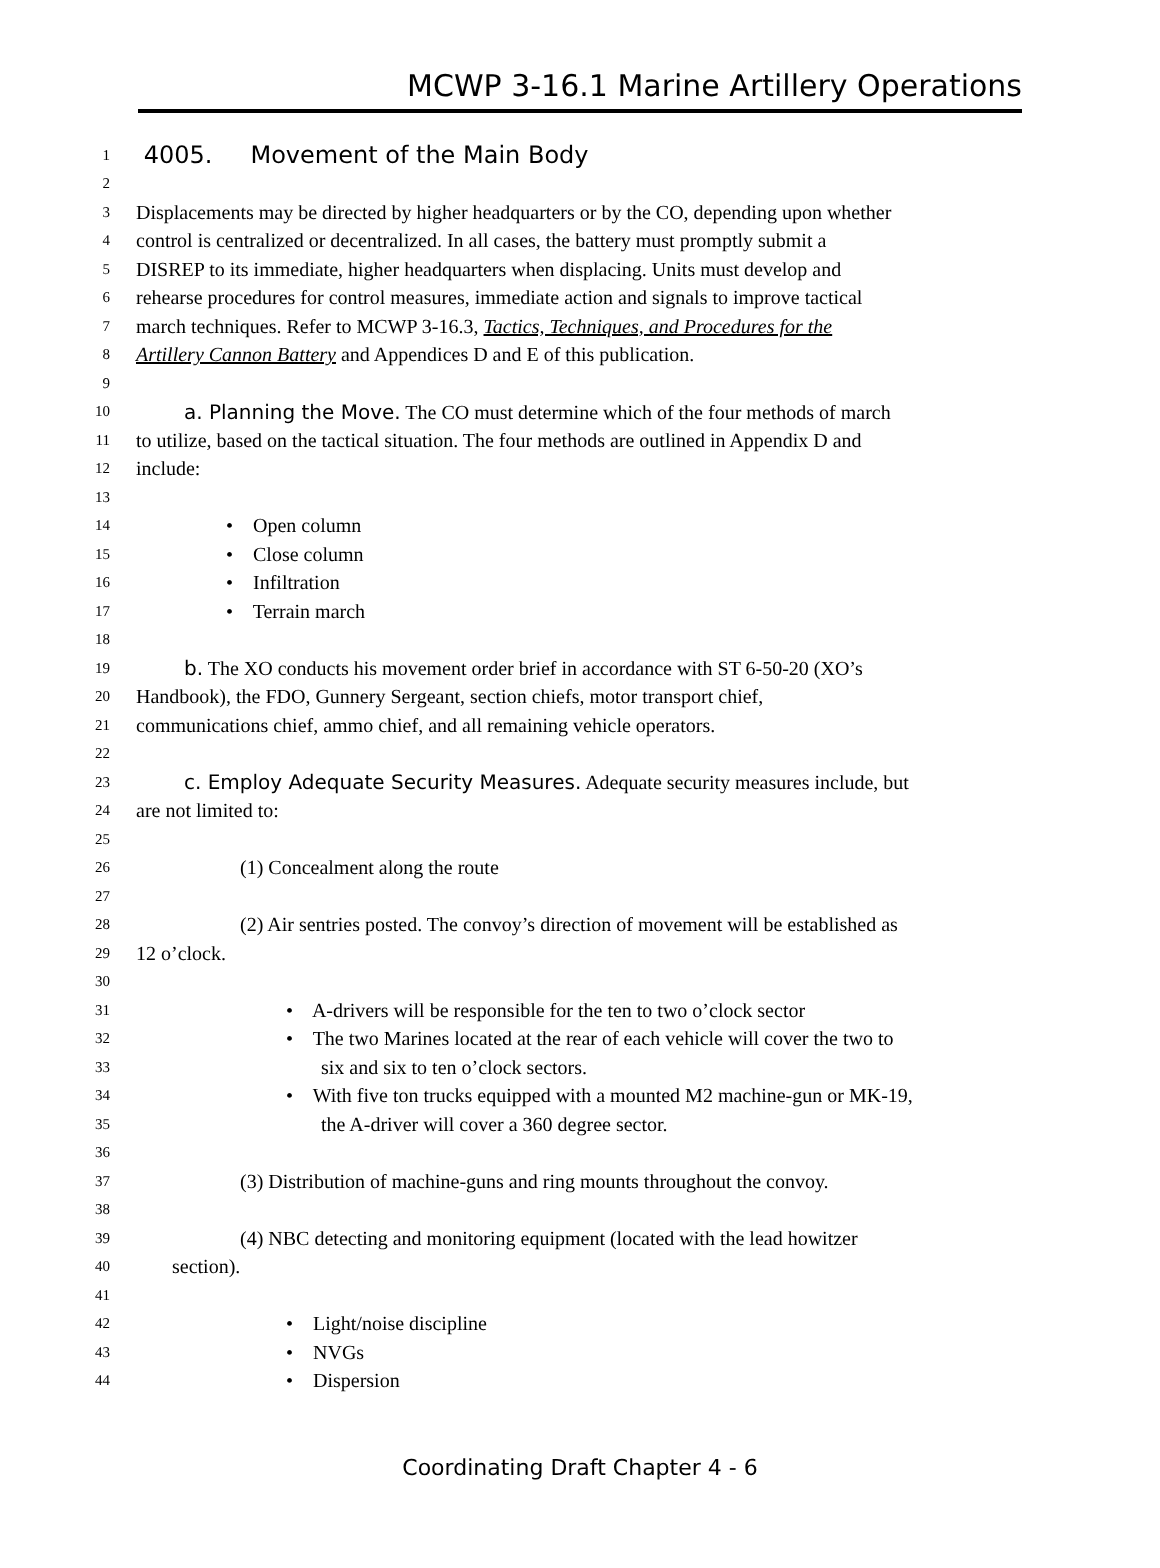MCWP 3-16.1 Marine Artillery Operations
1 4005. Movement of the Main Body
2
3 Displacements may be directed by higher headquarters or by the CO, depending upon whether
4 control is centralized or decentralized. In all cases, the battery must promptly submit a
5 DISREP to its immediate, higher headquarters when displacing. Units must develop and
6 rehearse procedures for control measures, immediate action and signals to improve tactical
7 march techniques. Refer to MCWP 3-16.3, Tactics, Techniques, and Procedures for the
8 Artillery Cannon Battery and Appendices D and E of this publication.
9
10 a. Planning the Move. The CO must determine which of the four methods of march
11 to utilize, based on the tactical situation. The four methods are outlined in Appendix D and
12 include:
13
14 • Open column
15 • Close column
16 • Infiltration
17 • Terrain march
18
19 b. The XO conducts his movement order brief in accordance with ST 6-50-20 (XO’s
20 Handbook), the FDO, Gunnery Sergeant, section chiefs, motor transport chief,
21 communications chief, ammo chief, and all remaining vehicle operators.
22
23 c. Employ Adequate Security Measures. Adequate security measures include, but
24 are not limited to:
25
26 (1) Concealment along the route
27
28 (2) Air sentries posted. The convoy’s direction of movement will be established as
29 12 o’clock.
30
31 • A-drivers will be responsible for the ten to two o’clock sector
32 • The two Marines located at the rear of each vehicle will cover the two to
33 six and six to ten o’clock sectors.
34 • With five ton trucks equipped with a mounted M2 machine-gun or MK-19,
35 the A-driver will cover a 360 degree sector.
36
37 (3) Distribution of machine-guns and ring mounts throughout the convoy.
38
39 (4) NBC detecting and monitoring equipment (located with the lead howitzer
40 section).
41
42 • Light/noise discipline
43 • NVGs
44 • Dispersion
Coordinating Draft Chapter 4 - 6